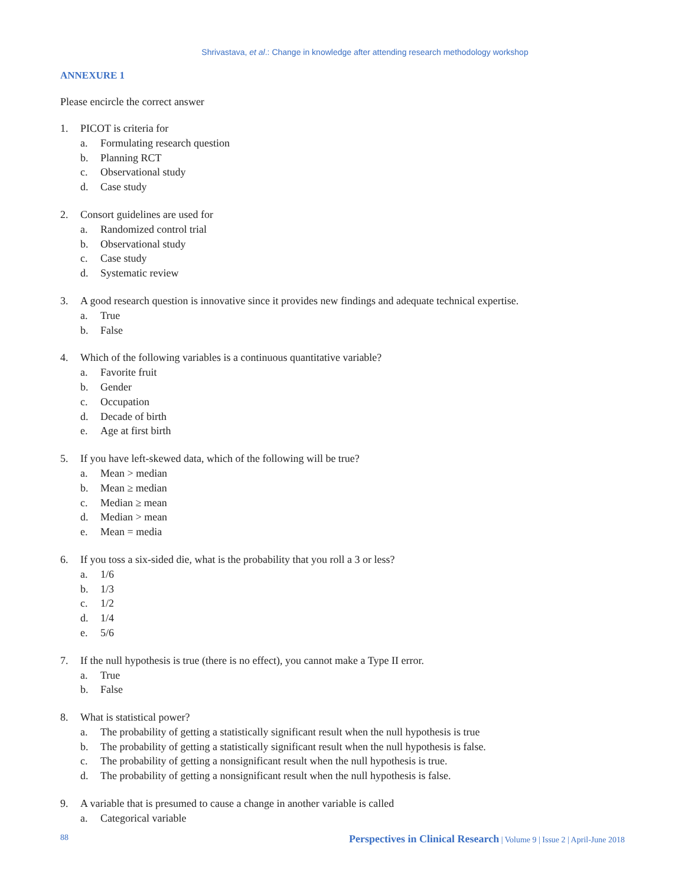Shrivastava, et al.: Change in knowledge after attending research methodology workshop
ANNEXURE 1
Please encircle the correct answer
1. PICOT is criteria for
a. Formulating research question
b. Planning RCT
c. Observational study
d. Case study
2. Consort guidelines are used for
a. Randomized control trial
b. Observational study
c. Case study
d. Systematic review
3. A good research question is innovative since it provides new findings and adequate technical expertise.
a. True
b. False
4. Which of the following variables is a continuous quantitative variable?
a. Favorite fruit
b. Gender
c. Occupation
d. Decade of birth
e. Age at first birth
5. If you have left-skewed data, which of the following will be true?
a. Mean > median
b. Mean ≥ median
c. Median ≥ mean
d. Median > mean
e. Mean = media
6. If you toss a six-sided die, what is the probability that you roll a 3 or less?
a. 1/6
b. 1/3
c. 1/2
d. 1/4
e. 5/6
7. If the null hypothesis is true (there is no effect), you cannot make a Type II error.
a. True
b. False
8. What is statistical power?
a. The probability of getting a statistically significant result when the null hypothesis is true
b. The probability of getting a statistically significant result when the null hypothesis is false.
c. The probability of getting a nonsignificant result when the null hypothesis is true.
d. The probability of getting a nonsignificant result when the null hypothesis is false.
9. A variable that is presumed to cause a change in another variable is called
a. Categorical variable
88 Perspectives in Clinical Research | Volume 9 | Issue 2 | April-June 2018